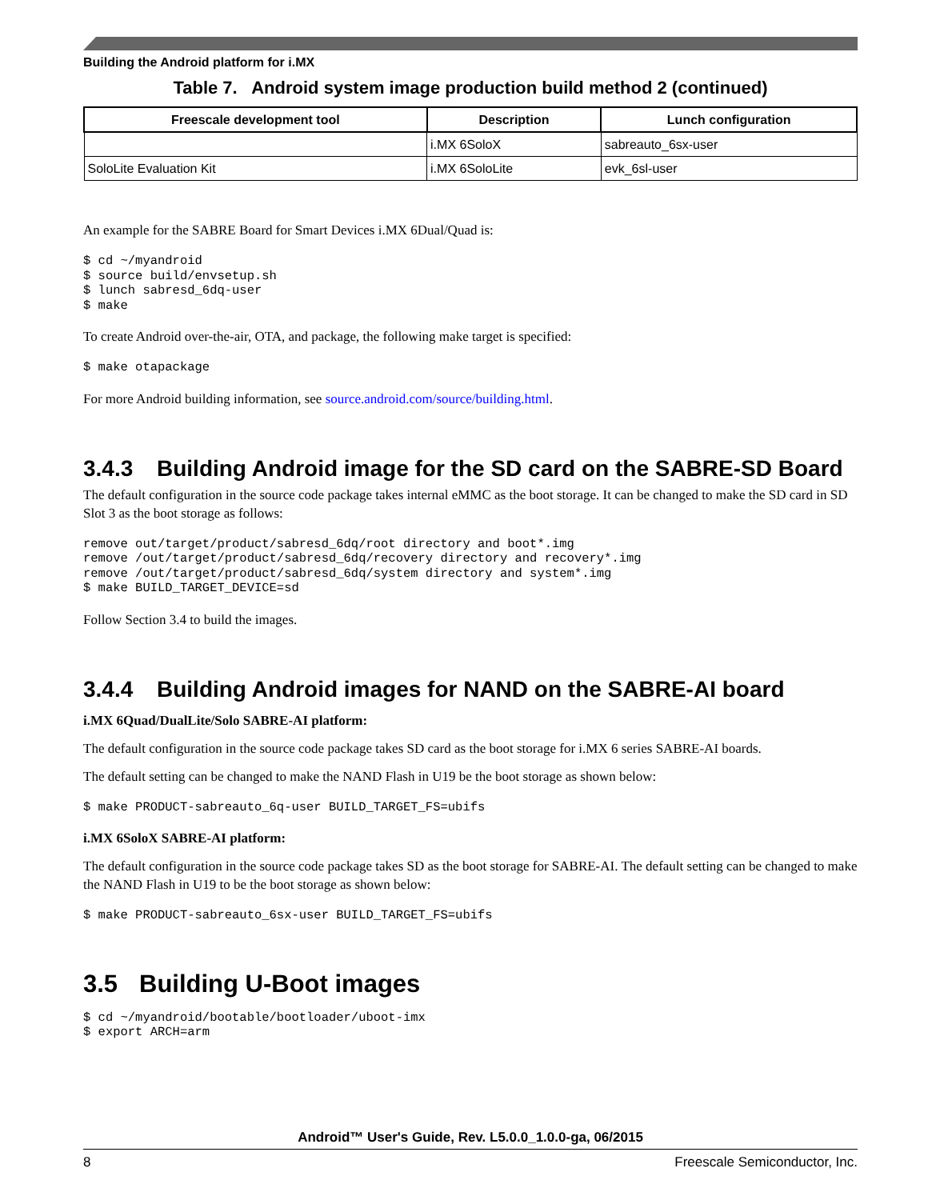Building the Android platform for i.MX
Table 7. Android system image production build method 2 (continued)
| Freescale development tool | Description | Lunch configuration |
| --- | --- | --- |
| | i.MX 6SoloX | sabreauto_6sx-user |
| SoloLite Evaluation Kit | i.MX 6SoloLite | evk_6sl-user |
An example for the SABRE Board for Smart Devices i.MX 6Dual/Quad is:
$ cd ~/myandroid
$ source build/envsetup.sh
$ lunch sabresd_6dq-user
$ make
To create Android over-the-air, OTA, and package, the following make target is specified:
$ make otapackage
For more Android building information, see source.android.com/source/building.html.
3.4.3 Building Android image for the SD card on the SABRE-SD Board
The default configuration in the source code package takes internal eMMC as the boot storage. It can be changed to make the SD card in SD Slot 3 as the boot storage as follows:
remove out/target/product/sabresd_6dq/root directory and boot*.img
remove /out/target/product/sabresd_6dq/recovery directory and recovery*.img
remove /out/target/product/sabresd_6dq/system directory and system*.img
$ make BUILD_TARGET_DEVICE=sd
Follow Section 3.4 to build the images.
3.4.4 Building Android images for NAND on the SABRE-AI board
i.MX 6Quad/DualLite/Solo SABRE-AI platform:
The default configuration in the source code package takes SD card as the boot storage for i.MX 6 series SABRE-AI boards.
The default setting can be changed to make the NAND Flash in U19 be the boot storage as shown below:
$ make PRODUCT-sabreauto_6q-user BUILD_TARGET_FS=ubifs
i.MX 6SoloX SABRE-AI platform:
The default configuration in the source code package takes SD as the boot storage for SABRE-AI. The default setting can be changed to make the NAND Flash in U19 to be the boot storage as shown below:
$ make PRODUCT-sabreauto_6sx-user BUILD_TARGET_FS=ubifs
3.5 Building U-Boot images
$ cd ~/myandroid/bootable/bootloader/uboot-imx
$ export ARCH=arm
Android™ User's Guide, Rev. L5.0.0_1.0.0-ga, 06/2015
8 Freescale Semiconductor, Inc.